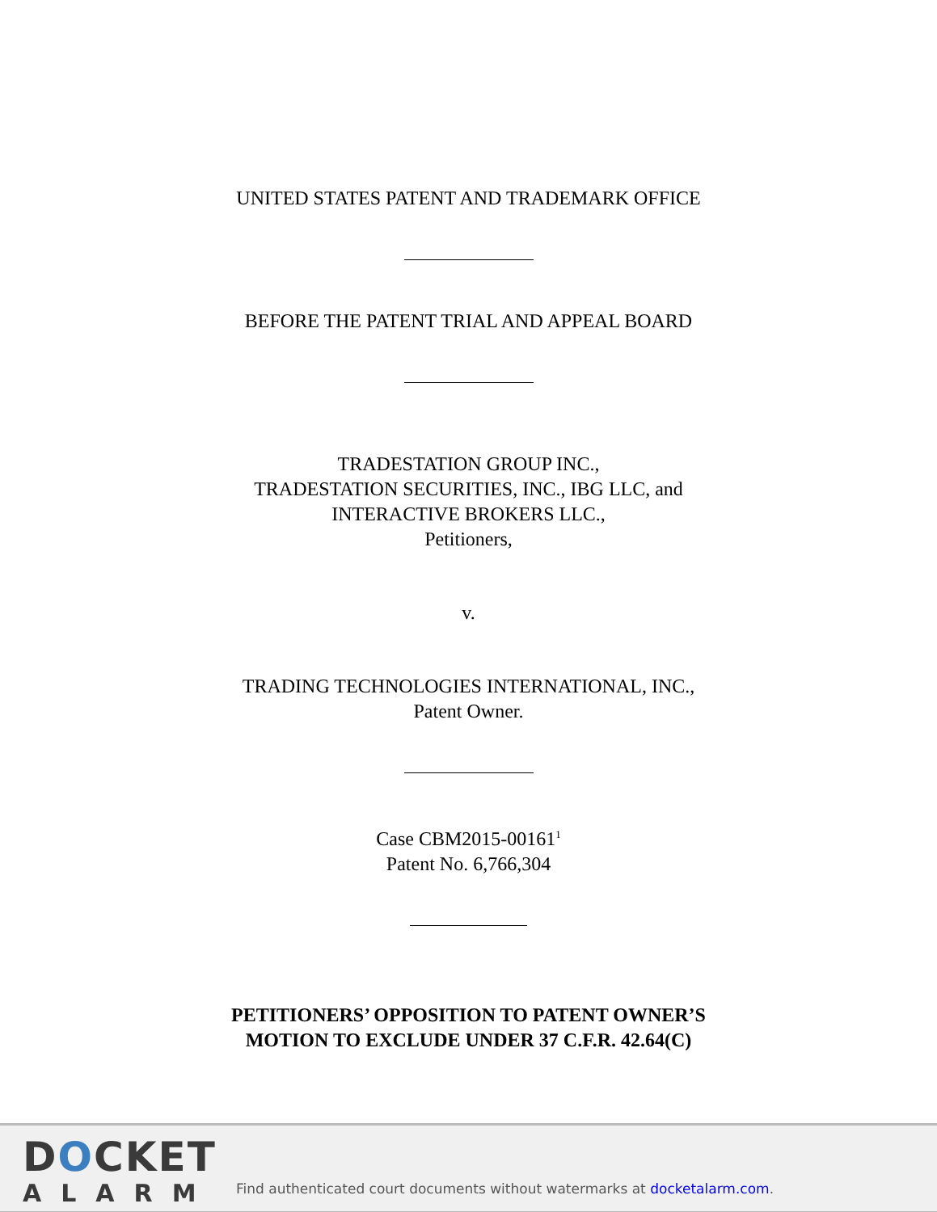UNITED STATES PATENT AND TRADEMARK OFFICE
BEFORE THE PATENT TRIAL AND APPEAL BOARD
TRADESTATION GROUP INC.,
TRADESTATION SECURITIES, INC., IBG LLC, and
INTERACTIVE BROKERS LLC.,
Petitioners,
v.
TRADING TECHNOLOGIES INTERNATIONAL, INC.,
Patent Owner.
Case CBM2015-00161<sup>1</sup>
Patent No. 6,766,304
PETITIONERS’ OPPOSITION TO PATENT OWNER’S
MOTION TO EXCLUDE UNDER 37 C.F.R. 42.64(C)
DOCKET
ALARM
Find authenticated court documents without watermarks at docketalarm.com.